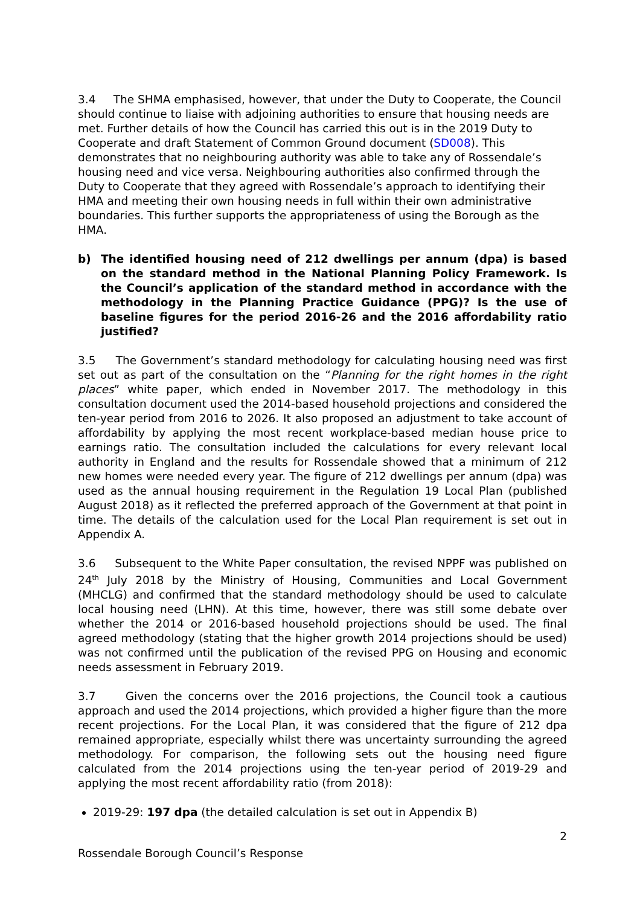3.4 The SHMA emphasised, however, that under the Duty to Cooperate, the Council should continue to liaise with adjoining authorities to ensure that housing needs are met. Further details of how the Council has carried this out is in the 2019 Duty to Cooperate and draft Statement of Common Ground document (SD008). This demonstrates that no neighbouring authority was able to take any of Rossendale’s housing need and vice versa. Neighbouring authorities also confirmed through the Duty to Cooperate that they agreed with Rossendale’s approach to identifying their HMA and meeting their own housing needs in full within their own administrative boundaries. This further supports the appropriateness of using the Borough as the HMA.
b) The identified housing need of 212 dwellings per annum (dpa) is based on the standard method in the National Planning Policy Framework. Is the Council’s application of the standard method in accordance with the methodology in the Planning Practice Guidance (PPG)? Is the use of baseline figures for the period 2016-26 and the 2016 affordability ratio justified?
3.5 The Government’s standard methodology for calculating housing need was first set out as part of the consultation on the “Planning for the right homes in the right places” white paper, which ended in November 2017. The methodology in this consultation document used the 2014-based household projections and considered the ten-year period from 2016 to 2026. It also proposed an adjustment to take account of affordability by applying the most recent workplace-based median house price to earnings ratio. The consultation included the calculations for every relevant local authority in England and the results for Rossendale showed that a minimum of 212 new homes were needed every year. The figure of 212 dwellings per annum (dpa) was used as the annual housing requirement in the Regulation 19 Local Plan (published August 2018) as it reflected the preferred approach of the Government at that point in time. The details of the calculation used for the Local Plan requirement is set out in Appendix A.
3.6 Subsequent to the White Paper consultation, the revised NPPF was published on 24<sup>th</sup> July 2018 by the Ministry of Housing, Communities and Local Government (MHCLG) and confirmed that the standard methodology should be used to calculate local housing need (LHN). At this time, however, there was still some debate over whether the 2014 or 2016-based household projections should be used. The final agreed methodology (stating that the higher growth 2014 projections should be used) was not confirmed until the publication of the revised PPG on Housing and economic needs assessment in February 2019.
3.7 Given the concerns over the 2016 projections, the Council took a cautious approach and used the 2014 projections, which provided a higher figure than the more recent projections. For the Local Plan, it was considered that the figure of 212 dpa remained appropriate, especially whilst there was uncertainty surrounding the agreed methodology. For comparison, the following sets out the housing need figure calculated from the 2014 projections using the ten-year period of 2019-29 and applying the most recent affordability ratio (from 2018):
2019-29: 197 dpa (the detailed calculation is set out in Appendix B)
2
Rossendale Borough Council’s Response